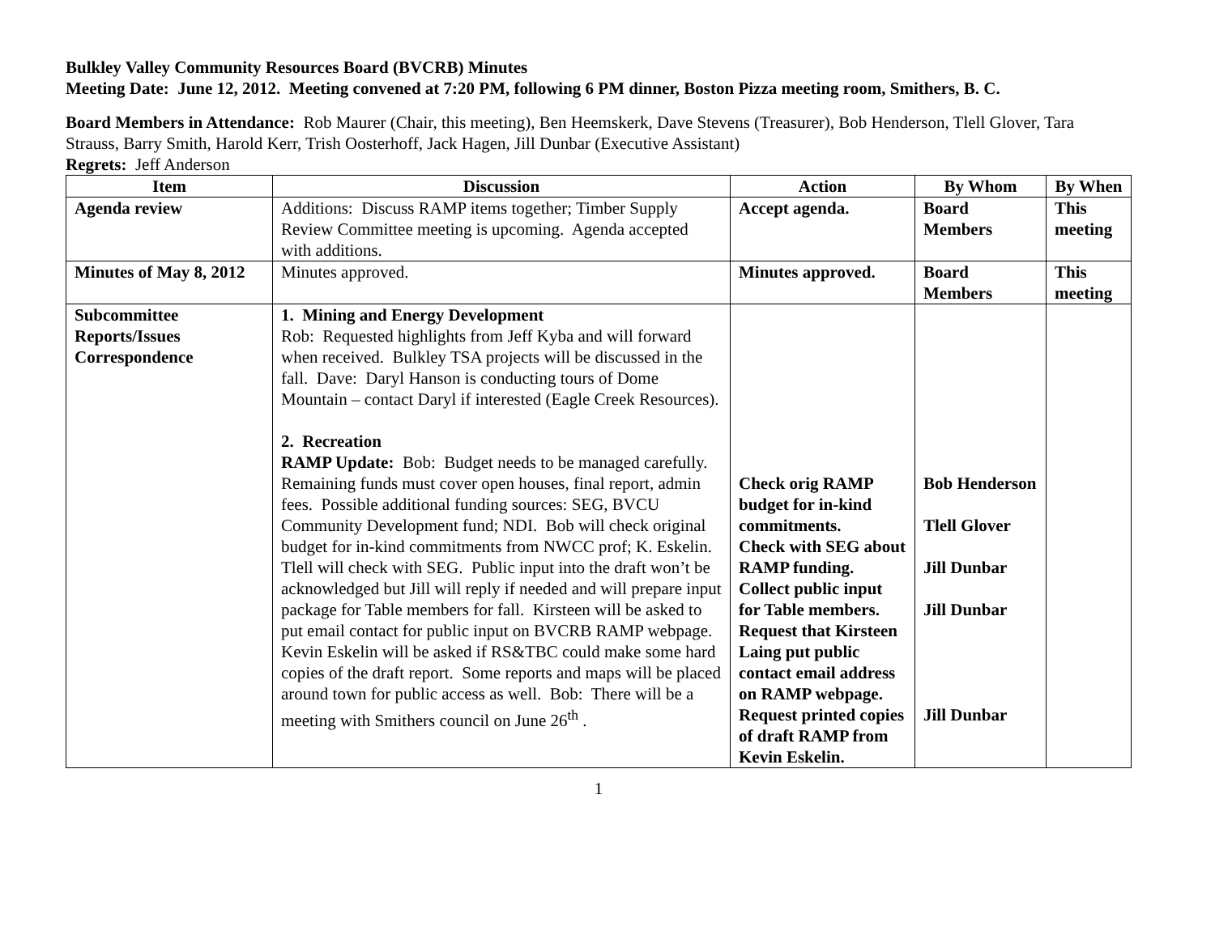Bulkley Valley Community Resources Board (BVCRB) Minutes
Meeting Date: June 12, 2012. Meeting convened at 7:20 PM, following 6 PM dinner, Boston Pizza meeting room, Smithers, B. C.
Board Members in Attendance: Rob Maurer (Chair, this meeting), Ben Heemskerk, Dave Stevens (Treasurer), Bob Henderson, Tlell Glover, Tara Strauss, Barry Smith, Harold Kerr, Trish Oosterhoff, Jack Hagen, Jill Dunbar (Executive Assistant)
Regrets: Jeff Anderson
| Item | Discussion | Action | By Whom | By When |
| --- | --- | --- | --- | --- |
| Agenda review | Additions: Discuss RAMP items together; Timber Supply Review Committee meeting is upcoming. Agenda accepted with additions. | Accept agenda. | Board Members | This meeting |
| Minutes of May 8, 2012 | Minutes approved. | Minutes approved. | Board Members | This meeting |
| Subcommittee Reports/Issues Correspondence | 1. Mining and Energy Development Rob: Requested highlights from Jeff Kyba and will forward when received. Bulkley TSA projects will be discussed in the fall. Dave: Daryl Hanson is conducting tours of Dome Mountain – contact Daryl if interested (Eagle Creek Resources). 2. Recreation RAMP Update: Bob: Budget needs to be managed carefully. Remaining funds must cover open houses, final report, admin fees. Possible additional funding sources: SEG, BVCU Community Development fund; NDI. Bob will check original budget for in-kind commitments from NWCC prof; K. Eskelin. Tlell will check with SEG. Public input into the draft won’t be acknowledged but Jill will reply if needed and will prepare input package for Table members for fall. Kirsteen will be asked to put email contact for public input on BVCRB RAMP webpage. Kevin Eskelin will be asked if RS&TBC could make some hard copies of the draft report. Some reports and maps will be placed around town for public access as well. Bob: There will be a meeting with Smithers council on June 26<sup>th</sup> . | Check orig RAMP budget for in-kind commitments. Check with SEG about RAMP funding. Collect public input for Table members. Request that Kirsteen Laing put public contact email address on RAMP webpage. Request printed copies of draft RAMP from Kevin Eskelin. | Bob Henderson Tlell Glover Jill Dunbar Jill Dunbar Jill Dunbar | |
1